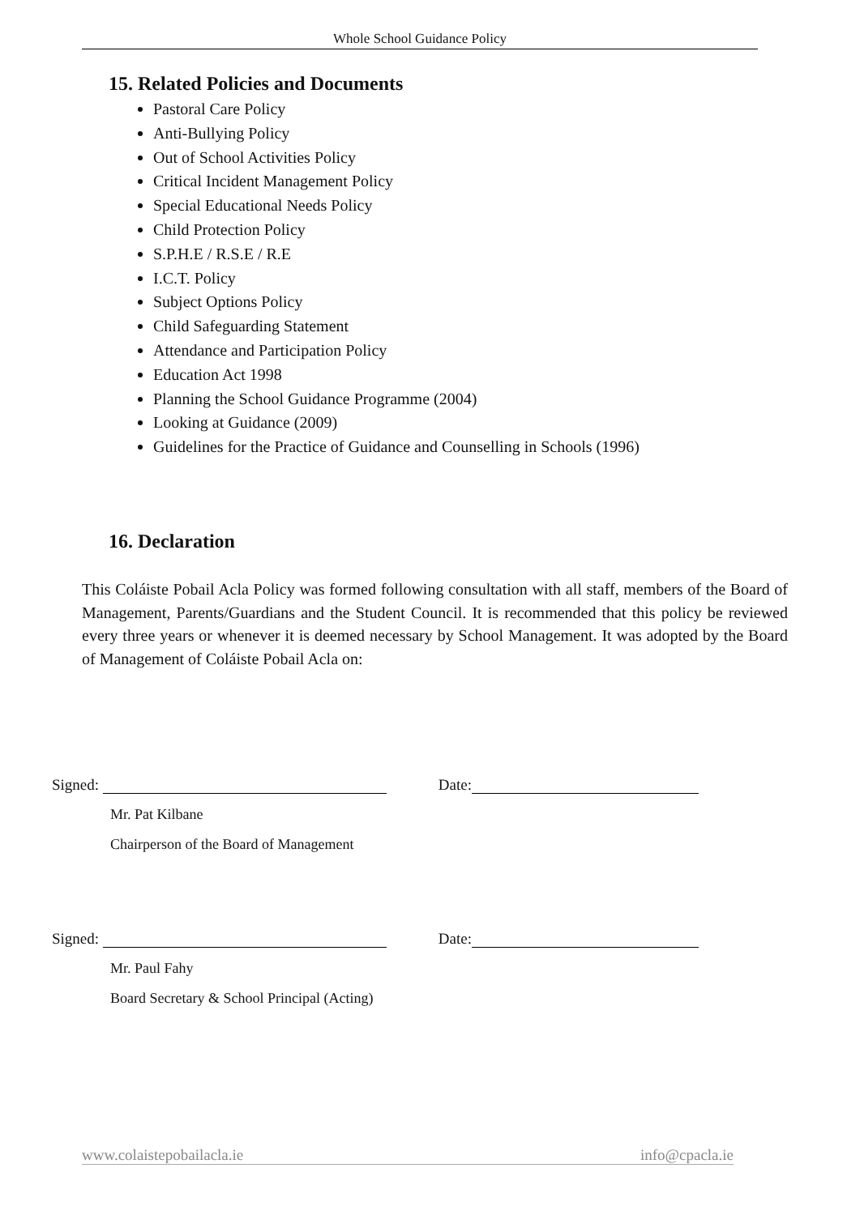Whole School Guidance Policy
15. Related Policies and Documents
Pastoral Care Policy
Anti-Bullying Policy
Out of School Activities Policy
Critical Incident Management Policy
Special Educational Needs Policy
Child Protection Policy
S.P.H.E / R.S.E / R.E
I.C.T. Policy
Subject Options Policy
Child Safeguarding Statement
Attendance and Participation Policy
Education Act 1998
Planning the School Guidance Programme (2004)
Looking at Guidance (2009)
Guidelines for the Practice of Guidance and Counselling in Schools (1996)
16. Declaration
This Coláiste Pobail Acla Policy was formed following consultation with all staff, members of the Board of Management, Parents/Guardians and the Student Council. It is recommended that this policy be reviewed every three years or whenever it is deemed necessary by School Management. It was adopted by the Board of Management of Coláiste Pobail Acla on:
Signed: Date:
Mr. Pat Kilbane
Chairperson of the Board of Management
Signed: Date:
Mr. Paul Fahy
Board Secretary & School Principal (Acting)
www.colaistepobailacla.ie info@cpacla.ie